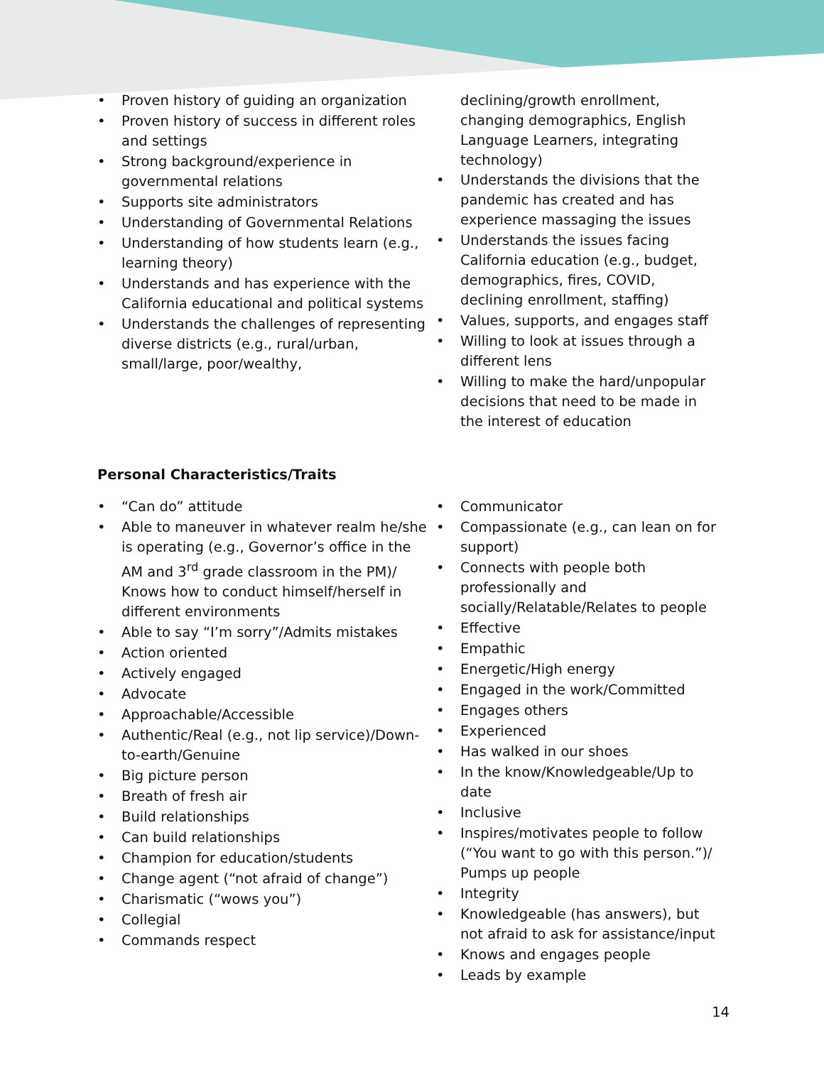• Proven history of guiding an organization
• Proven history of success in different roles and settings
• Strong background/experience in governmental relations
• Supports site administrators
• Understanding of Governmental Relations
• Understanding of how students learn (e.g., learning theory)
• Understands and has experience with the California educational and political systems
• Understands the challenges of representing diverse districts (e.g., rural/urban, small/large, poor/wealthy,
declining/growth enrollment, changing demographics, English Language Learners, integrating technology)
• Understands the divisions that the pandemic has created and has experience massaging the issues
• Understands the issues facing California education (e.g., budget, demographics, fires, COVID, declining enrollment, staffing)
• Values, supports, and engages staff
• Willing to look at issues through a different lens
• Willing to make the hard/unpopular decisions that need to be made in the interest of education
Personal Characteristics/Traits
• “Can do” attitude
• Able to maneuver in whatever realm he/she is operating (e.g., Governor’s office in the AM and 3<sup>rd</sup> grade classroom in the PM)/ Knows how to conduct himself/herself in different environments
• Able to say “I’m sorry”/Admits mistakes
• Action oriented
• Actively engaged
• Advocate
• Approachable/Accessible
• Authentic/Real (e.g., not lip service)/Down-to-earth/Genuine
• Big picture person
• Breath of fresh air
• Build relationships
• Can build relationships
• Champion for education/students
• Change agent (“not afraid of change”)
• Charismatic (“wows you”)
• Collegial
• Commands respect
• Communicator
• Compassionate (e.g., can lean on for support)
• Connects with people both professionally and socially/Relatable/Relates to people
• Effective
• Empathic
• Energetic/High energy
• Engaged in the work/Committed
• Engages others
• Experienced
• Has walked in our shoes
• In the know/Knowledgeable/Up to date
• Inclusive
• Inspires/motivates people to follow (“You want to go with this person.”)/ Pumps up people
• Integrity
• Knowledgeable (has answers), but not afraid to ask for assistance/input
• Knows and engages people
• Leads by example
14